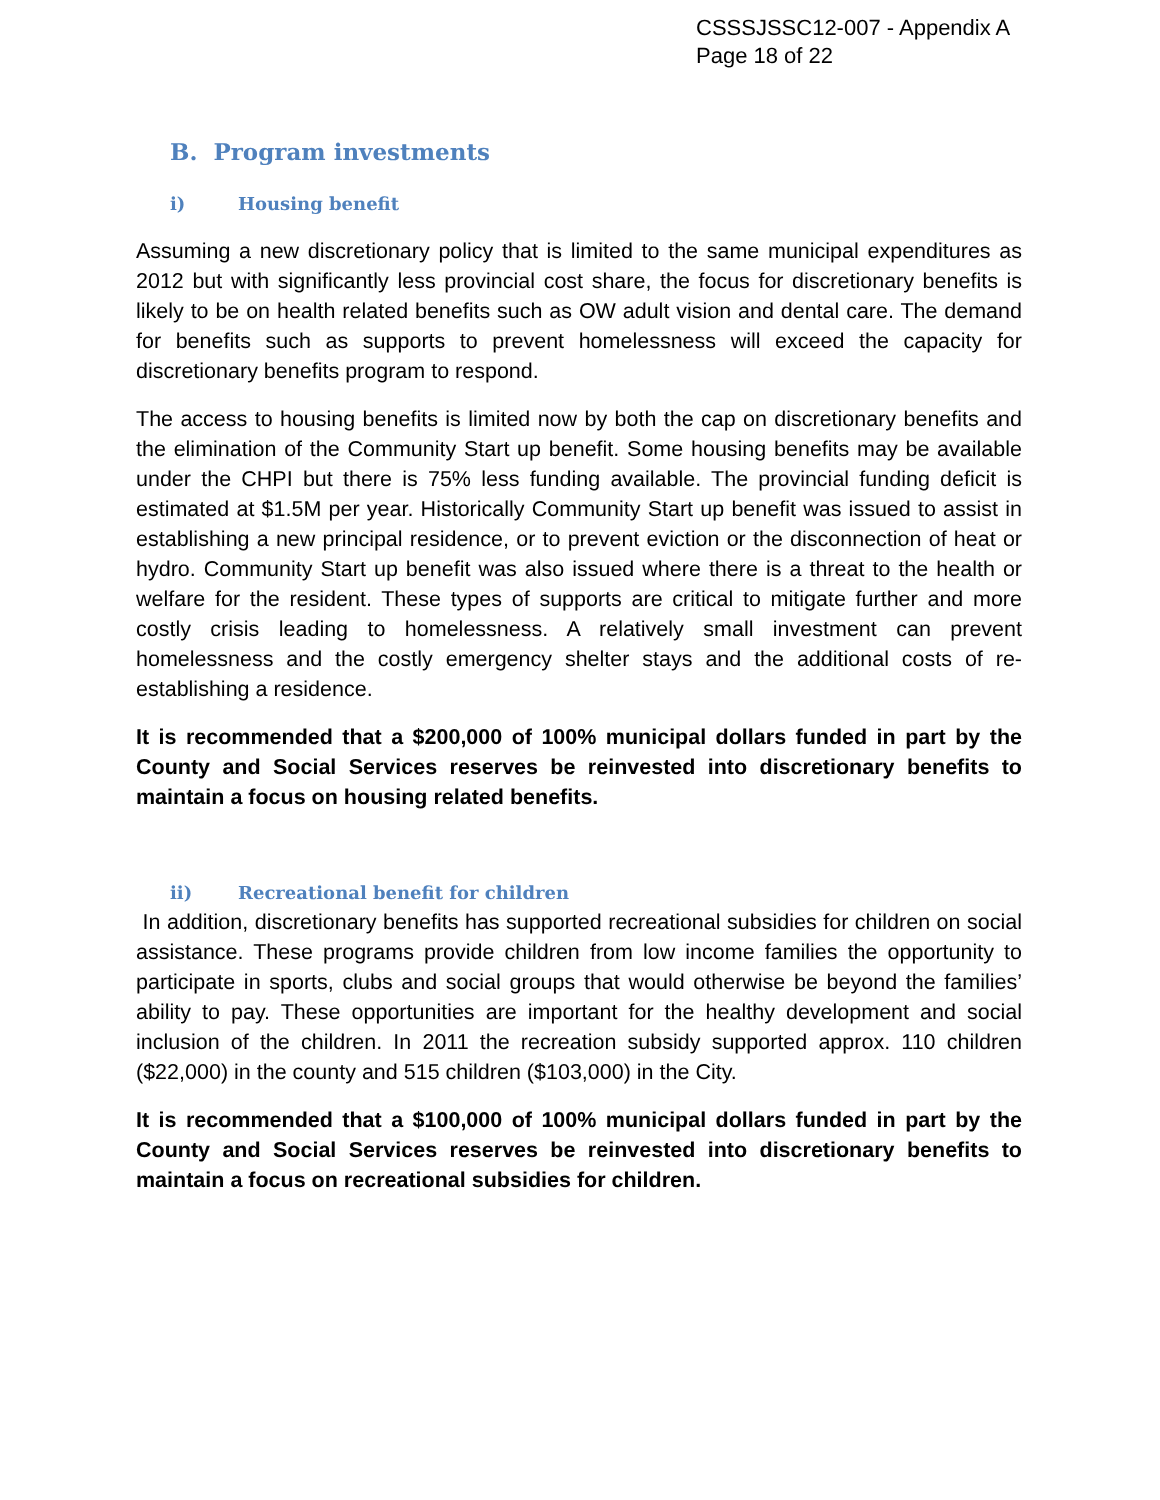CSSSJSSC12-007 - Appendix A
Page 18 of 22
B. Program investments
i) Housing benefit
Assuming a new discretionary policy that is limited to the same municipal expenditures as 2012 but with significantly less provincial cost share, the focus for discretionary benefits is likely to be on health related benefits such as OW adult vision and dental care. The demand for benefits such as supports to prevent homelessness will exceed the capacity for discretionary benefits program to respond.
The access to housing benefits is limited now by both the cap on discretionary benefits and the elimination of the Community Start up benefit. Some housing benefits may be available under the CHPI but there is 75% less funding available. The provincial funding deficit is estimated at $1.5M per year. Historically Community Start up benefit was issued to assist in establishing a new principal residence, or to prevent eviction or the disconnection of heat or hydro. Community Start up benefit was also issued where there is a threat to the health or welfare for the resident. These types of supports are critical to mitigate further and more costly crisis leading to homelessness. A relatively small investment can prevent homelessness and the costly emergency shelter stays and the additional costs of re-establishing a residence.
It is recommended that a $200,000 of 100% municipal dollars funded in part by the County and Social Services reserves be reinvested into discretionary benefits to maintain a focus on housing related benefits.
ii) Recreational benefit for children
In addition, discretionary benefits has supported recreational subsidies for children on social assistance. These programs provide children from low income families the opportunity to participate in sports, clubs and social groups that would otherwise be beyond the families’ ability to pay. These opportunities are important for the healthy development and social inclusion of the children. In 2011 the recreation subsidy supported approx. 110 children ($22,000) in the county and 515 children ($103,000) in the City.
It is recommended that a $100,000 of 100% municipal dollars funded in part by the County and Social Services reserves be reinvested into discretionary benefits to maintain a focus on recreational subsidies for children.